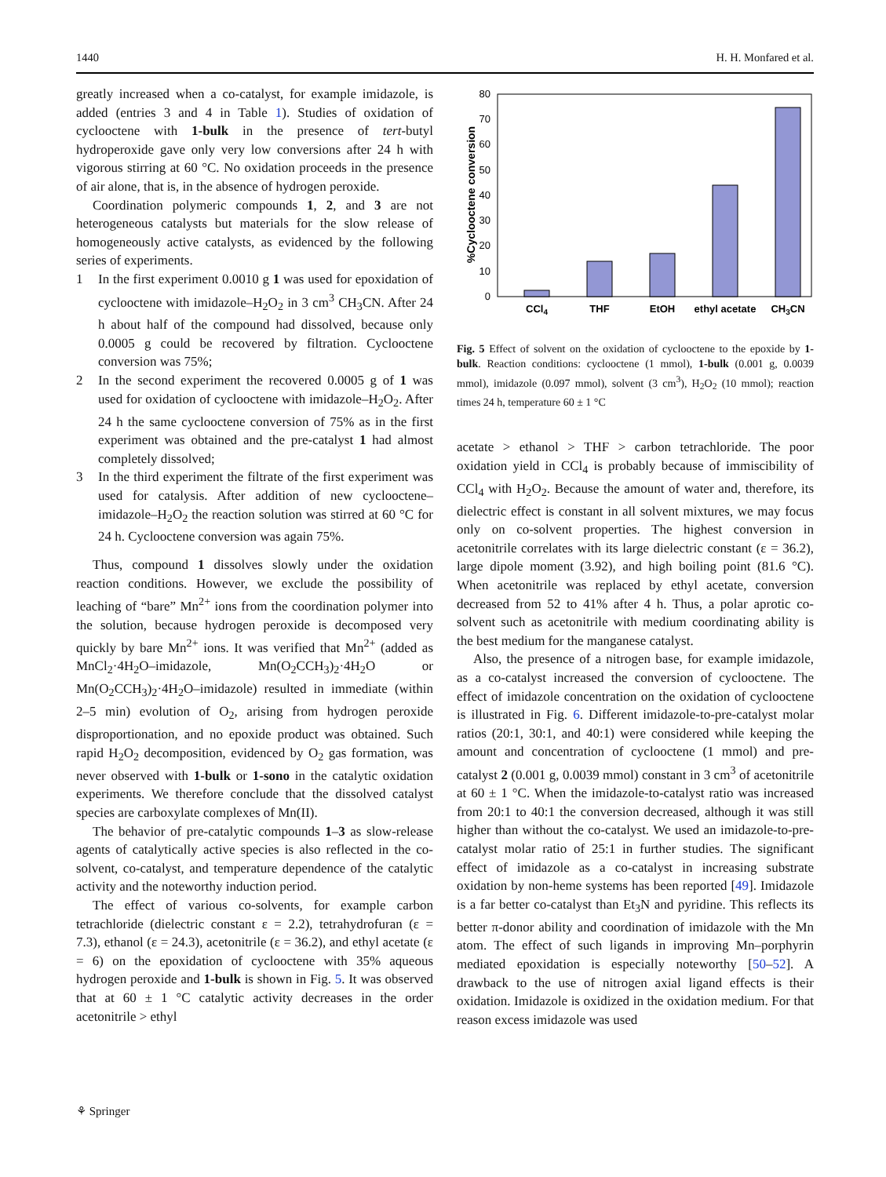1440 H. H. Monfared et al.
greatly increased when a co-catalyst, for example imidazole, is added (entries 3 and 4 in Table 1). Studies of oxidation of cyclooctene with 1-bulk in the presence of tert-butyl hydroperoxide gave only very low conversions after 24 h with vigorous stirring at 60 °C. No oxidation proceeds in the presence of air alone, that is, in the absence of hydrogen peroxide.
Coordination polymeric compounds 1, 2, and 3 are not heterogeneous catalysts but materials for the slow release of homogeneously active catalysts, as evidenced by the following series of experiments.
1 In the first experiment 0.0010 g 1 was used for epoxidation of cyclooctene with imidazole–H<sub>2</sub>O<sub>2</sub> in 3 cm<sup>3</sup> CH<sub>3</sub>CN. After 24 h about half of the compound had dissolved, because only 0.0005 g could be recovered by filtration. Cyclooctene conversion was 75%;
2 In the second experiment the recovered 0.0005 g of 1 was used for oxidation of cyclooctene with imidazole–H<sub>2</sub>O<sub>2</sub>. After 24 h the same cyclooctene conversion of 75% as in the first experiment was obtained and the pre-catalyst 1 had almost completely dissolved;
3 In the third experiment the filtrate of the first experiment was used for catalysis. After addition of new cyclooctene–imidazole–H<sub>2</sub>O<sub>2</sub> the reaction solution was stirred at 60 °C for 24 h. Cyclooctene conversion was again 75%.
Thus, compound 1 dissolves slowly under the oxidation reaction conditions. However, we exclude the possibility of leaching of “bare” Mn<sup>2+</sup> ions from the coordination polymer into the solution, because hydrogen peroxide is decomposed very quickly by bare Mn<sup>2+</sup> ions. It was verified that Mn<sup>2+</sup> (added as MnCl<sub>2</sub>·4H<sub>2</sub>O–imidazole, Mn(O<sub>2</sub>CCH<sub>3</sub>)<sub>2</sub>·4H<sub>2</sub>O or Mn(O<sub>2</sub>CCH<sub>3</sub>)<sub>2</sub>·4H<sub>2</sub>O–imidazole) resulted in immediate (within 2–5 min) evolution of O<sub>2</sub>, arising from hydrogen peroxide disproportionation, and no epoxide product was obtained. Such rapid H<sub>2</sub>O<sub>2</sub> decomposition, evidenced by O<sub>2</sub> gas formation, was never observed with 1-bulk or 1-sono in the catalytic oxidation experiments. We therefore conclude that the dissolved catalyst species are carboxylate complexes of Mn(II).
The behavior of pre-catalytic compounds 1–3 as slow-release agents of catalytically active species is also reflected in the co-solvent, co-catalyst, and temperature dependence of the catalytic activity and the noteworthy induction period.
The effect of various co-solvents, for example carbon tetrachloride (dielectric constant ε = 2.2), tetrahydrofuran (ε = 7.3), ethanol (ε = 24.3), acetonitrile (ε = 36.2), and ethyl acetate (ε = 6) on the epoxidation of cyclooctene with 35% aqueous hydrogen peroxide and 1-bulk is shown in Fig. 5. It was observed that at 60 ± 1 °C catalytic activity decreases in the order acetonitrile > ethyl
0
10
20
30
40
50
60
70
80
%Cyclooctene conversion
CCl4
THF
EtOH
ethyl acetate
CH3CN
Fig. 5 Effect of solvent on the oxidation of cyclooctene to the epoxide by 1-bulk. Reaction conditions: cyclooctene (1 mmol), 1-bulk (0.001 g, 0.0039 mmol), imidazole (0.097 mmol), solvent (3 cm<sup>3</sup>), H<sub>2</sub>O<sub>2</sub> (10 mmol); reaction times 24 h, temperature 60 ± 1 °C
acetate > ethanol > THF > carbon tetrachloride. The poor oxidation yield in CCl<sub>4</sub> is probably because of immiscibility of CCl<sub>4</sub> with H<sub>2</sub>O<sub>2</sub>. Because the amount of water and, therefore, its dielectric effect is constant in all solvent mixtures, we may focus only on co-solvent properties. The highest conversion in acetonitrile correlates with its large dielectric constant (ε = 36.2), large dipole moment (3.92), and high boiling point (81.6 °C). When acetonitrile was replaced by ethyl acetate, conversion decreased from 52 to 41% after 4 h. Thus, a polar aprotic co-solvent such as acetonitrile with medium coordinating ability is the best medium for the manganese catalyst.
Also, the presence of a nitrogen base, for example imidazole, as a co-catalyst increased the conversion of cyclooctene. The effect of imidazole concentration on the oxidation of cyclooctene is illustrated in Fig. 6. Different imidazole-to-pre-catalyst molar ratios (20:1, 30:1, and 40:1) were considered while keeping the amount and concentration of cyclooctene (1 mmol) and pre-catalyst 2 (0.001 g, 0.0039 mmol) constant in 3 cm<sup>3</sup> of acetonitrile at 60 ± 1 °C. When the imidazole-to-catalyst ratio was increased from 20:1 to 40:1 the conversion decreased, although it was still higher than without the co-catalyst. We used an imidazole-to-pre-catalyst molar ratio of 25:1 in further studies. The significant effect of imidazole as a co-catalyst in increasing substrate oxidation by non-heme systems has been reported [49]. Imidazole is a far better co-catalyst than Et<sub>3</sub>N and pyridine. This reflects its better π-donor ability and coordination of imidazole with the Mn atom. The effect of such ligands in improving Mn–porphyrin mediated epoxidation is especially noteworthy [50–52]. A drawback to the use of nitrogen axial ligand effects is their oxidation. Imidazole is oxidized in the oxidation medium. For that reason excess imidazole was used
⚘ Springer